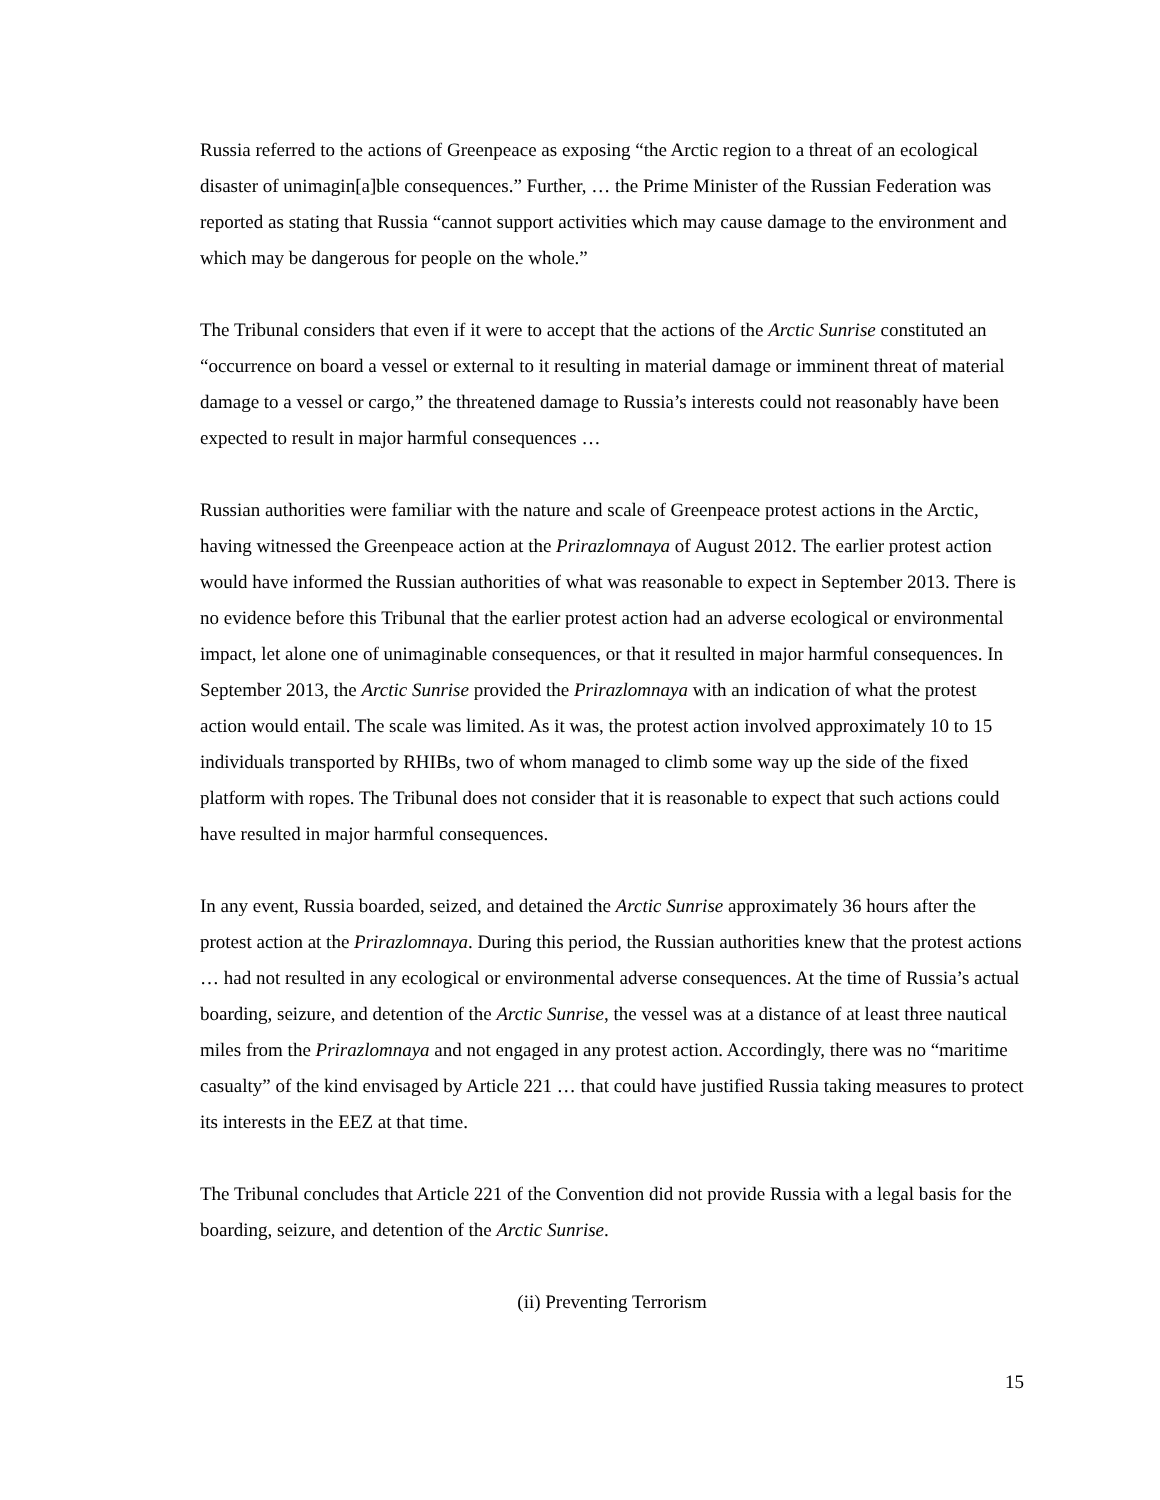Russia referred to the actions of Greenpeace as exposing “the Arctic region to a threat of an ecological disaster of unimagin[a]ble consequences.” Further, … the Prime Minister of the Russian Federation was reported as stating that Russia “cannot support activities which may cause damage to the environment and which may be dangerous for people on the whole.”
The Tribunal considers that even if it were to accept that the actions of the Arctic Sunrise constituted an “occurrence on board a vessel or external to it resulting in material damage or imminent threat of material damage to a vessel or cargo,” the threatened damage to Russia’s interests could not reasonably have been expected to result in major harmful consequences …
Russian authorities were familiar with the nature and scale of Greenpeace protest actions in the Arctic, having witnessed the Greenpeace action at the Prirazlomnaya of August 2012. The earlier protest action would have informed the Russian authorities of what was reasonable to expect in September 2013. There is no evidence before this Tribunal that the earlier protest action had an adverse ecological or environmental impact, let alone one of unimaginable consequences, or that it resulted in major harmful consequences. In September 2013, the Arctic Sunrise provided the Prirazlomnaya with an indication of what the protest action would entail. The scale was limited. As it was, the protest action involved approximately 10 to 15 individuals transported by RHIBs, two of whom managed to climb some way up the side of the fixed platform with ropes. The Tribunal does not consider that it is reasonable to expect that such actions could have resulted in major harmful consequences.
In any event, Russia boarded, seized, and detained the Arctic Sunrise approximately 36 hours after the protest action at the Prirazlomnaya. During this period, the Russian authorities knew that the protest actions … had not resulted in any ecological or environmental adverse consequences. At the time of Russia’s actual boarding, seizure, and detention of the Arctic Sunrise, the vessel was at a distance of at least three nautical miles from the Prirazlomnaya and not engaged in any protest action. Accordingly, there was no “maritime casualty” of the kind envisaged by Article 221 … that could have justified Russia taking measures to protect its interests in the EEZ at that time.
The Tribunal concludes that Article 221 of the Convention did not provide Russia with a legal basis for the boarding, seizure, and detention of the Arctic Sunrise.
(ii) Preventing Terrorism
15